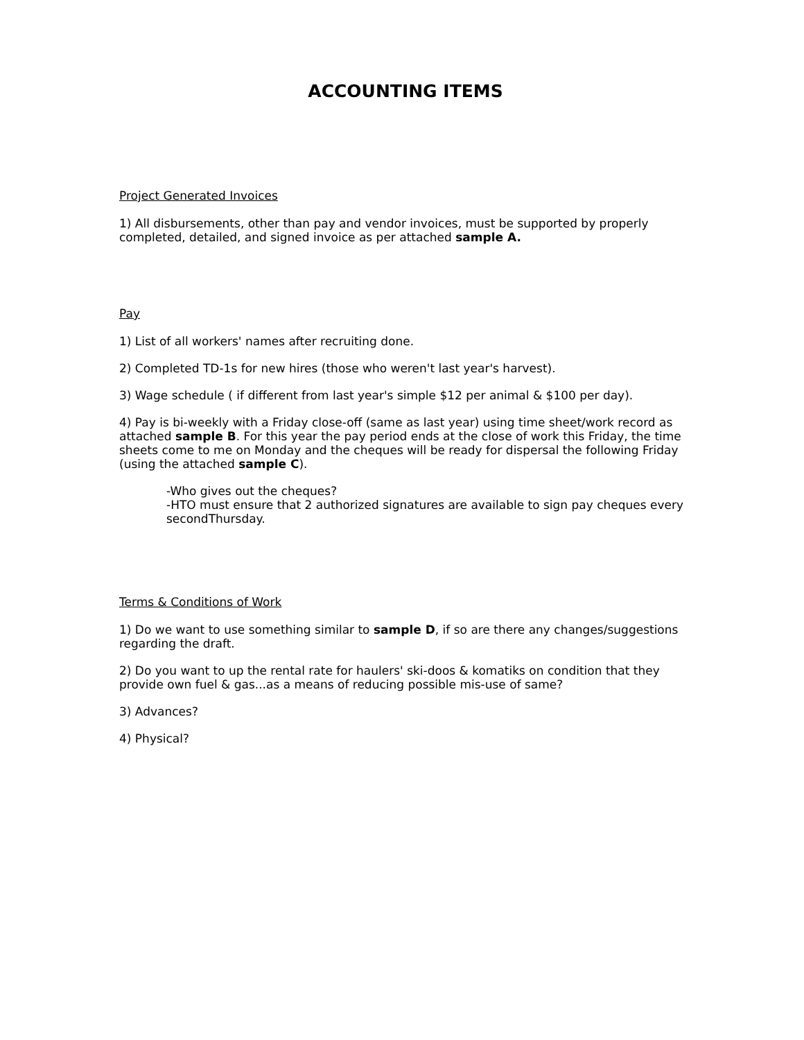ACCOUNTING ITEMS
Project Generated Invoices
1) All disbursements, other than pay and vendor invoices, must be supported by properly completed, detailed, and signed invoice as per attached sample A.
Pay
1) List of all workers' names after recruiting done.
2) Completed TD-1s for new hires (those who weren't last year's harvest).
3) Wage schedule ( if different from last year's simple $12 per animal & $100 per day).
4) Pay is bi-weekly with a Friday close-off (same as last year) using time sheet/work record as attached sample B. For this year the pay period ends at the close of work this Friday, the time sheets come to me on Monday and the cheques will be ready for dispersal the following Friday (using the attached sample C).
-Who gives out the cheques?
-HTO must ensure that 2 authorized signatures are available to sign pay cheques every secondThursday.
Terms & Conditions of Work
1) Do we want to use something similar to sample D, if so are there any changes/suggestions regarding the draft.
2) Do you want to up the rental rate for haulers' ski-doos & komatiks on condition that they provide own fuel & gas...as a means of reducing possible mis-use of same?
3) Advances?
4) Physical?